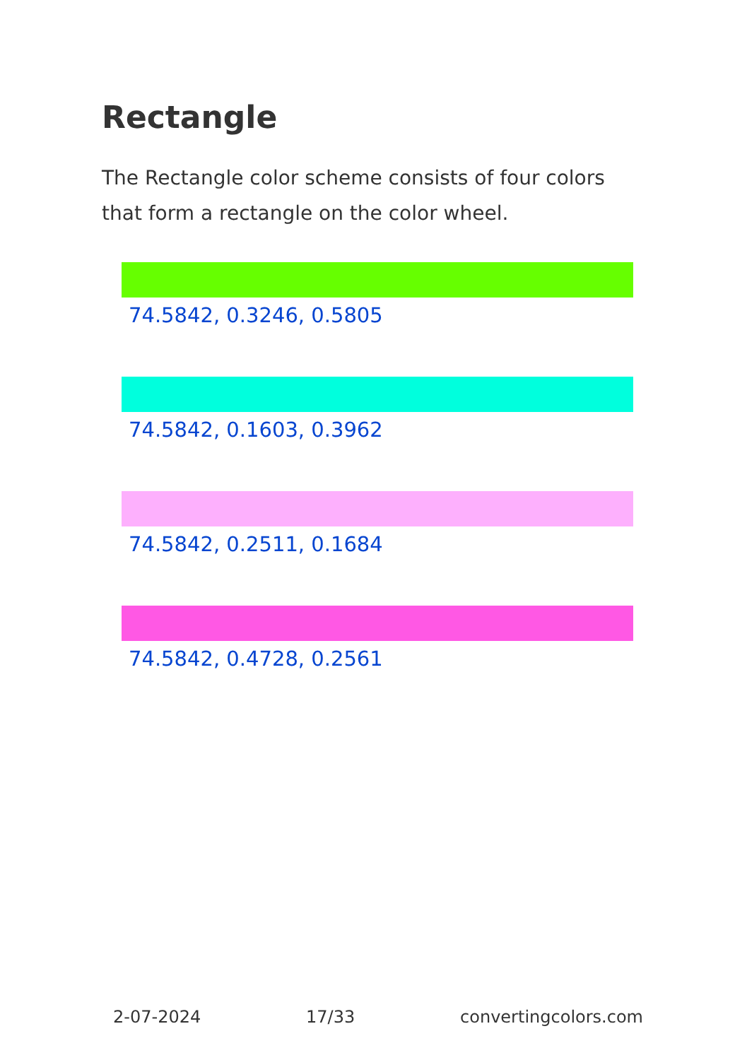Rectangle
The Rectangle color scheme consists of four colors that form a rectangle on the color wheel.
74.5842, 0.3246, 0.5805
74.5842, 0.1603, 0.3962
74.5842, 0.2511, 0.1684
74.5842, 0.4728, 0.2561
2-07-2024 17/33 convertingcolors.com